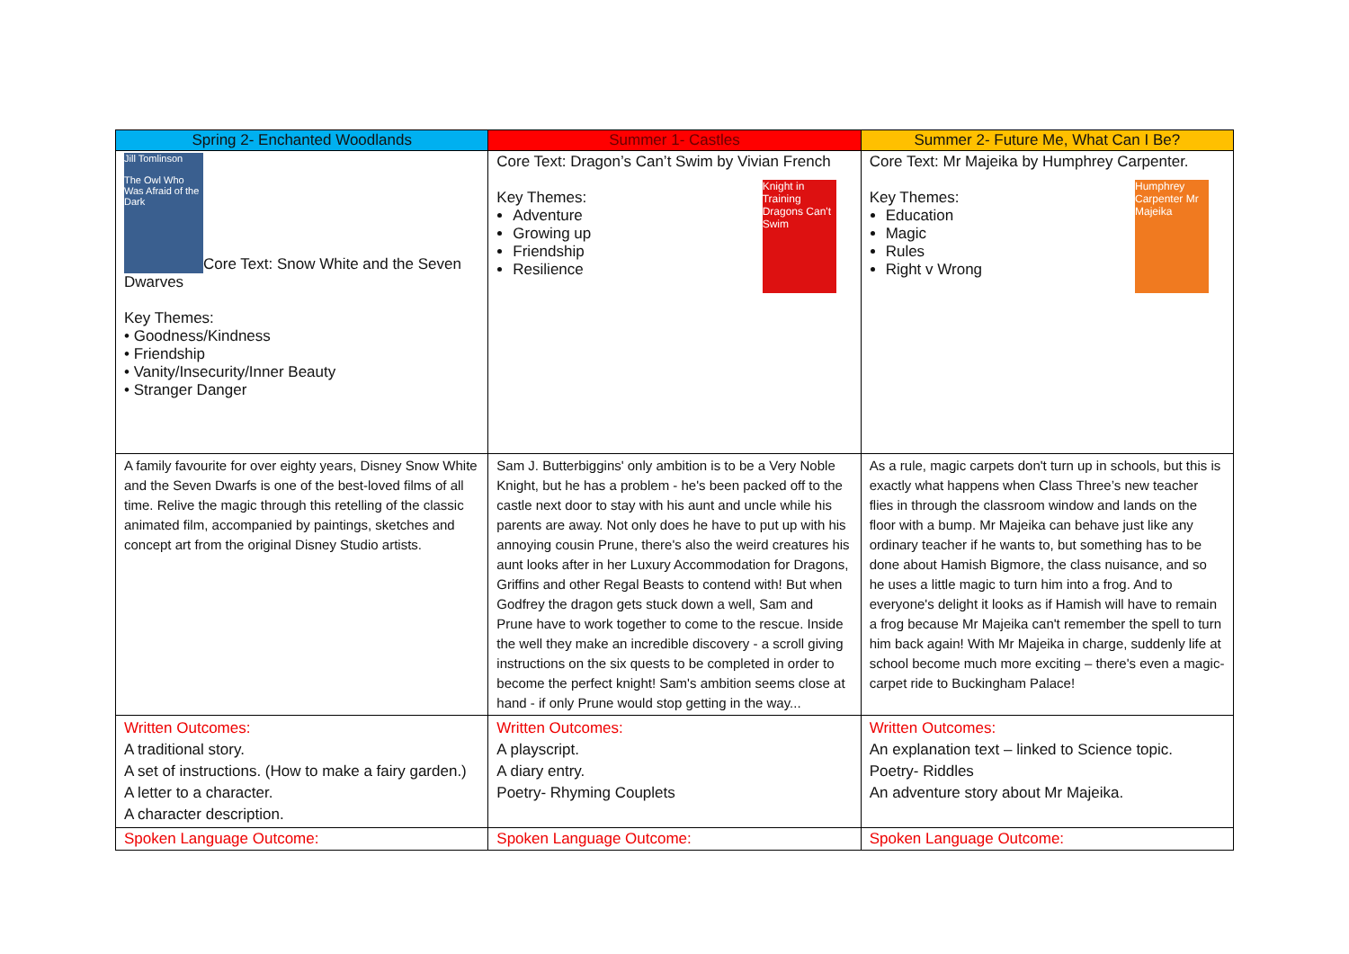| Spring 2- Enchanted Woodlands | Summer 1- Castles | Summer 2- Future Me, What Can I Be? |
| --- | --- | --- |
| Jill Tomlinson The Owl Who Was Afraid of the Dark Core Text: Snow White and the Seven Dwarves Key Themes: • Goodness/Kindness • Friendship • Vanity/Insecurity/Inner Beauty • Stranger Danger | Core Text: Dragon’s Can’t Swim by Vivian French Knight in Training Dragons Can't Swim Key Themes: Adventure Growing up Friendship Resilience | Core Text: Mr Majeika by Humphrey Carpenter. Humphrey Carpenter Mr Majeika Key Themes: Education Magic Rules Right v Wrong |
| A family favourite for over eighty years, Disney Snow White and the Seven Dwarfs is one of the best-loved films of all time. Relive the magic through this retelling of the classic animated film, accompanied by paintings, sketches and concept art from the original Disney Studio artists. | Sam J. Butterbiggins' only ambition is to be a Very Noble Knight, but he has a problem - he's been packed off to the castle next door to stay with his aunt and uncle while his parents are away. Not only does he have to put up with his annoying cousin Prune, there's also the weird creatures his aunt looks after in her Luxury Accommodation for Dragons, Griffins and other Regal Beasts to contend with! But when Godfrey the dragon gets stuck down a well, Sam and Prune have to work together to come to the rescue. Inside the well they make an incredible discovery - a scroll giving instructions on the six quests to be completed in order to become the perfect knight! Sam's ambition seems close at hand - if only Prune would stop getting in the way... | As a rule, magic carpets don't turn up in schools, but this is exactly what happens when Class Three’s new teacher flies in through the classroom window and lands on the floor with a bump. Mr Majeika can behave just like any ordinary teacher if he wants to, but something has to be done about Hamish Bigmore, the class nuisance, and so he uses a little magic to turn him into a frog. And to everyone's delight it looks as if Hamish will have to remain a frog because Mr Majeika can't remember the spell to turn him back again! With Mr Majeika in charge, suddenly life at school become much more exciting – there's even a magic-carpet ride to Buckingham Palace! |
| Written Outcomes: A traditional story. A set of instructions. (How to make a fairy garden.) A letter to a character. A character description. | Written Outcomes: A playscript. A diary entry. Poetry- Rhyming Couplets | Written Outcomes: An explanation text – linked to Science topic. Poetry- Riddles An adventure story about Mr Majeika. |
| Spoken Language Outcome: | Spoken Language Outcome: | Spoken Language Outcome: |